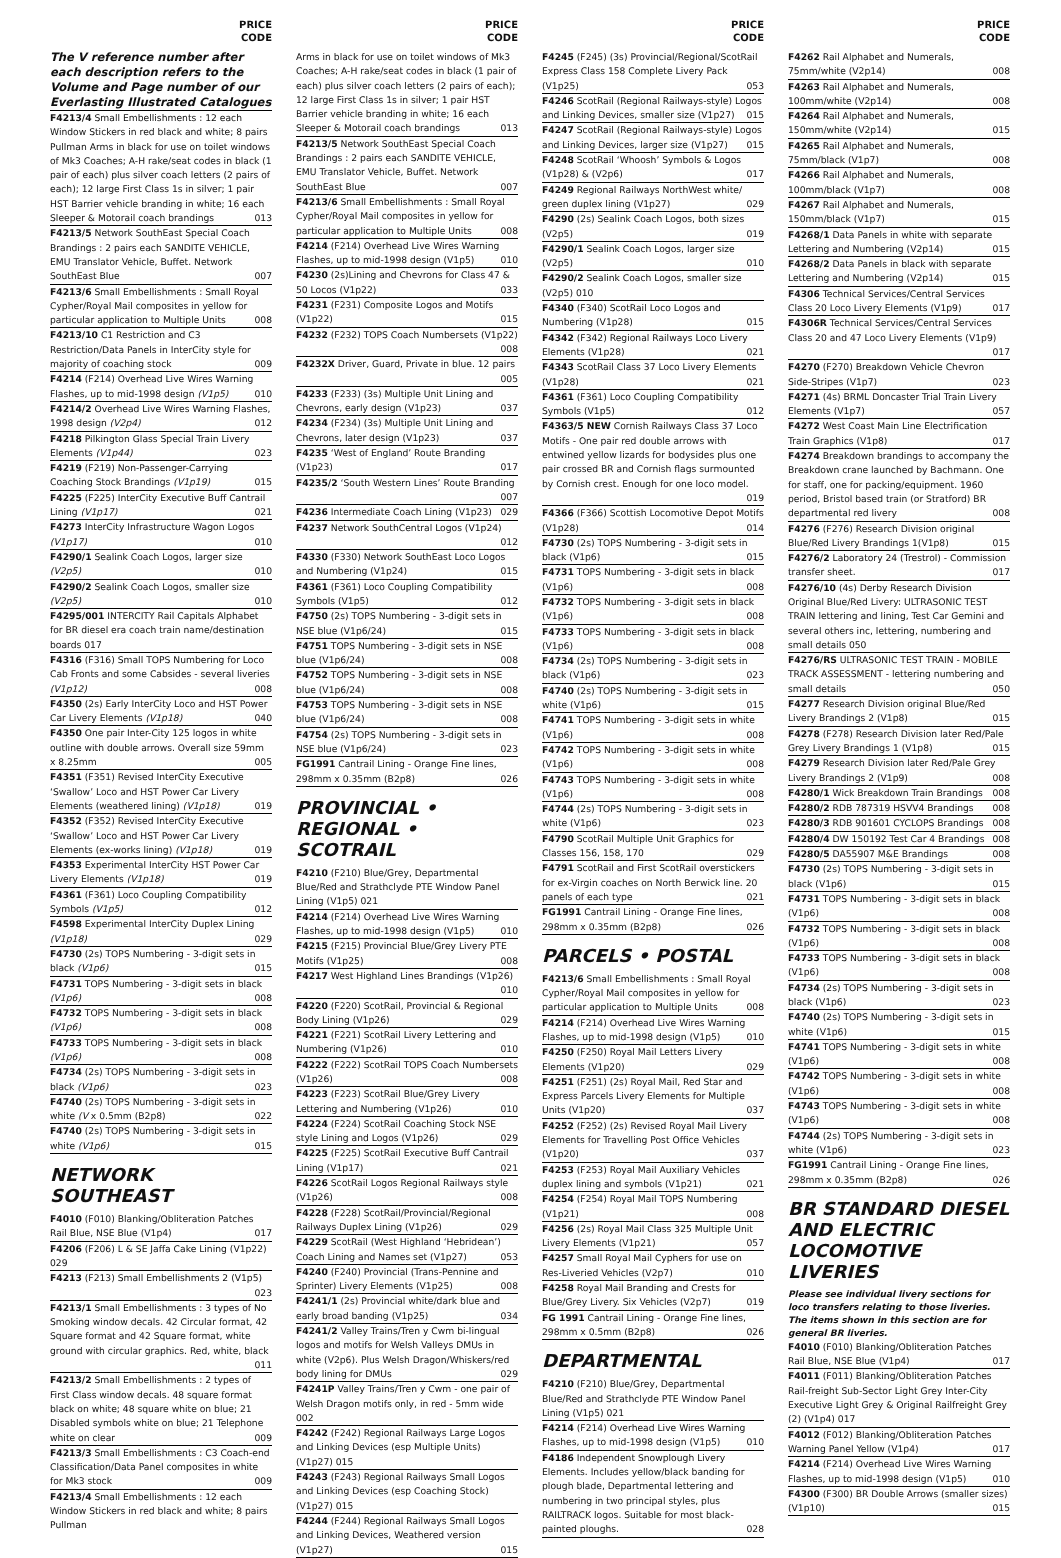PRICE
CODE
The V reference number after each description refers to the Volume and Page number of our Everlasting Illustrated Catalogues
F4213/4 Small Embellishments : 12 each Window Stickers in red black and white; 8 pairs Pullman Arms in black for use on toilet windows of Mk3 Coaches; A-H rake/seat codes in black (1 pair of each) plus silver coach letters (2 pairs of each); 12 large First Class 1s in silver; 1 pair HST Barrier vehicle branding in white; 16 each Sleeper & Motorail coach brandings 013
F4213/5 Network SouthEast Special Coach Brandings : 2 pairs each SANDITE VEHICLE, EMU Translator Vehicle, Buffet. Network SouthEast Blue 007
F4213/6 Small Embellishments : Small Royal Cypher/Royal Mail composites in yellow for particular application to Multiple Units 008
F4213/10 C1 Restriction and C3 Restriction/Data Panels in InterCity style for majority of coaching stock 009
F4214 (F214) Overhead Live Wires Warning Flashes, up to mid-1998 design (V1p5) 010
F4214/2 Overhead Live Wires Warning Flashes, 1998 design (V2p4) 012
F4218 Pilkington Glass Special Train Livery Elements (V1p44) 023
F4219 (F219) Non-Passenger-Carrying Coaching Stock Brandings (V1p19) 015
F4225 (F225) InterCity Executive Buff Cantrail Lining (V1p17) 021
F4273 InterCity Infrastructure Wagon Logos (V1p17) 010
F4290/1 Sealink Coach Logos, larger size (V2p5) 010
F4290/2 Sealink Coach Logos, smaller size (V2p5) 010
F4295/001 INTERCITY Rail Capitals Alphabet for BR diesel era coach train name/destination boards 017
F4316 (F316) Small TOPS Numbering for Loco Cab Fronts and some Cabsides - several liveries (V1p12) 008
F4350 (2s) Early InterCity Loco and HST Power Car Livery Elements (V1p18) 040
F4350 One pair Inter-City 125 logos in white outline with double arrows. Overall size 59mm x 8.25mm 005
F4351 (F351) Revised InterCity Executive ‘Swallow’ Loco and HST Power Car Livery Elements (weathered lining) (V1p18) 019
F4352 (F352) Revised InterCity Executive ‘Swallow’ Loco and HST Power Car Livery Elements (ex-works lining) (V1p18) 019
F4353 Experimental InterCity HST Power Car Livery Elements (V1p18) 019
F4361 (F361) Loco Coupling Compatibility Symbols (V1p5) 012
F4598 Experimental InterCity Duplex Lining (V1p18) 029
F4730 (2s) TOPS Numbering - 3-digit sets in black (V1p6) 015
F4731 TOPS Numbering - 3-digit sets in black (V1p6) 008
F4732 TOPS Numbering - 3-digit sets in black (V1p6) 008
F4733 TOPS Numbering - 3-digit sets in black (V1p6) 008
F4734 (2s) TOPS Numbering - 3-digit sets in black (V1p6) 023
F4740 (2s) TOPS Numbering - 3-digit sets in white (V x 0.5mm (B2p8) 022
F4740 (2s) TOPS Numbering - 3-digit sets in white (V1p6) 015
NETWORK SOUTHEAST
F4010 (F010) Blanking/Obliteration Patches Rail Blue, NSE Blue (V1p4) 017
F4206 (F206) L & SE Jaffa Cake Lining (V1p22) 029
F4213 (F213) Small Embellishments 2 (V1p5) 023
F4213/1 Small Embellishments : 3 types of No Smoking window decals. 42 Circular format, 42 Square format and 42 Square format, white ground with circular graphics. Red, white, black 011
F4213/2 Small Embellishments : 2 types of First Class window decals. 48 square format black on white; 48 square white on blue; 21 Disabled symbols white on blue; 21 Telephone white on clear 009
F4213/3 Small Embellishments : C3 Coach-end Classification/Data Panel composites in white for Mk3 stock 009
F4213/4 Small Embellishments : 12 each Window Stickers in red black and white; 8 pairs Pullman
PRICE
CODE
Arms in black for use on toilet windows of Mk3 Coaches; A-H rake/seat codes in black (1 pair of each) plus silver coach letters (2 pairs of each); 12 large First Class 1s in silver; 1 pair HST Barrier vehicle branding in white; 16 each Sleeper & Motorail coach brandings 013
F4213/5 Network SouthEast Special Coach Brandings : 2 pairs each SANDITE VEHICLE, EMU Translator Vehicle, Buffet. Network SouthEast Blue 007
F4213/6 Small Embellishments : Small Royal Cypher/Royal Mail composites in yellow for particular application to Multiple Units 008
F4214 (F214) Overhead Live Wires Warning Flashes, up to mid-1998 design (V1p5) 010
F4230 (2s)Lining and Chevrons for Class 47 & 50 Locos (V1p22) 033
F4231 (F231) Composite Logos and Motifs (V1p22) 015
F4232 (F232) TOPS Coach Numbersets (V1p22) 008
F4232X Driver, Guard, Private in blue. 12 pairs 005
F4233 (F233) (3s) Multiple Unit Lining and Chevrons, early design (V1p23) 037
F4234 (F234) (3s) Multiple Unit Lining and Chevrons, later design (V1p23) 037
F4235 ‘West of England’ Route Branding (V1p23) 017
F4235/2 ‘South Western Lines’ Route Branding 007
F4236 Intermediate Coach Lining (V1p23) 029
F4237 Network SouthCentral Logos (V1p24) 012
F4330 (F330) Network SouthEast Loco Logos and Numbering (V1p24) 015
F4361 (F361) Loco Coupling Compatibility Symbols (V1p5) 012
F4750 (2s) TOPS Numbering - 3-digit sets in NSE blue (V1p6/24) 015
F4751 TOPS Numbering - 3-digit sets in NSE blue (V1p6/24) 008
F4752 TOPS Numbering - 3-digit sets in NSE blue (V1p6/24) 008
F4753 TOPS Numbering - 3-digit sets in NSE blue (V1p6/24) 008
F4754 (2s) TOPS Numbering - 3-digit sets in NSE blue (V1p6/24) 023
FG1991 Cantrail Lining - Orange Fine lines, 298mm x 0.35mm (B2p8) 026
PROVINCIAL • REGIONAL • SCOTRAIL
F4210 (F210) Blue/Grey, Departmental Blue/Red and Strathclyde PTE Window Panel Lining (V1p5) 021
F4214 (F214) Overhead Live Wires Warning Flashes, up to mid-1998 design (V1p5) 010
F4215 (F215) Provincial Blue/Grey Livery PTE Motifs (V1p25) 008
F4217 West Highland Lines Brandings (V1p26) 010
F4220 (F220) ScotRail, Provincial & Regional Body Lining (V1p26) 029
F4221 (F221) ScotRail Livery Lettering and Numbering (V1p26) 010
F4222 (F222) ScotRail TOPS Coach Numbersets (V1p26) 008
F4223 (F223) ScotRail Blue/Grey Livery Lettering and Numbering (V1p26) 010
F4224 (F224) ScotRail Coaching Stock NSE style Lining and Logos (V1p26) 029
F4225 (F225) ScotRail Executive Buff Cantrail Lining (V1p17) 021
F4226 ScotRail Logos Regional Railways style (V1p26) 008
F4228 (F228) ScotRail/Provincial/Regional Railways Duplex Lining (V1p26) 029
F4229 ScotRail (West Highland ‘Hebridean’) Coach Lining and Names set (V1p27) 053
F4240 (F240) Provincial (Trans-Pennine and Sprinter) Livery Elements (V1p25) 008
F4241/1 (2s) Provincial white/dark blue and early broad banding (V1p25) 034
F4241/2 Valley Trains/Tren y Cwm bi-lingual logos and motifs for Welsh Valleys DMUs in white (V2p6). Plus Welsh Dragon/Whiskers/red body lining for DMUs 029
F4241P Valley Trains/Tren y Cwm - one pair of Welsh Dragon motifs only, in red - 5mm wide 002
F4242 (F242) Regional Railways Large Logos and Linking Devices (esp Multiple Units) (V1p27) 015
F4243 (F243) Regional Railways Small Logos and Linking Devices (esp Coaching Stock) (V1p27) 015
F4244 (F244) Regional Railways Small Logos and Linking Devices, Weathered version (V1p27) 015
PRICE
CODE
F4245 (F245) (3s) Provincial/Regional/ScotRail Express Class 158 Complete Livery Pack (V1p25) 053
F4246 ScotRail (Regional Railways-style) Logos and Linking Devices, smaller size (V1p27) 015
F4247 ScotRail (Regional Railways-style) Logos and Linking Devices, larger size (V1p27) 015
F4248 ScotRail ‘Whoosh’ Symbols & Logos (V1p28) & (V2p6) 017
F4249 Regional Railways NorthWest white/ green duplex lining (V1p27) 029
F4290 (2s) Sealink Coach Logos, both sizes (V2p5) 019
F4290/1 Sealink Coach Logos, larger size (V2p5) 010
F4290/2 Sealink Coach Logos, smaller size (V2p5) 010
F4340 (F340) ScotRail Loco Logos and Numbering (V1p28) 015
F4342 (F342) Regional Railways Loco Livery Elements (V1p28) 021
F4343 ScotRail Class 37 Loco Livery Elements (V1p28) 021
F4361 (F361) Loco Coupling Compatibility Symbols (V1p5) 012
F4363/5 NEW Cornish Railways Class 37 Loco Motifs - One pair red double arrows with entwined yellow lizards for bodysides plus one pair crossed BR and Cornish flags surmounted by Cornish crest. Enough for one loco model. 019
F4366 (F366) Scottish Locomotive Depot Motifs (V1p28) 014
F4730 (2s) TOPS Numbering - 3-digit sets in black (V1p6) 015
F4731 TOPS Numbering - 3-digit sets in black (V1p6) 008
F4732 TOPS Numbering - 3-digit sets in black (V1p6) 008
F4733 TOPS Numbering - 3-digit sets in black (V1p6) 008
F4734 (2s) TOPS Numbering - 3-digit sets in black (V1p6) 023
F4740 (2s) TOPS Numbering - 3-digit sets in white (V1p6) 015
F4741 TOPS Numbering - 3-digit sets in white (V1p6) 008
F4742 TOPS Numbering - 3-digit sets in white (V1p6) 008
F4743 TOPS Numbering - 3-digit sets in white (V1p6) 008
F4744 (2s) TOPS Numbering - 3-digit sets in white (V1p6) 023
F4790 ScotRail Multiple Unit Graphics for Classes 156, 158, 170 029
F4791 ScotRail and First ScotRail overstickers for ex-Virgin coaches on North Berwick line. 20 panels of each type 021
FG1991 Cantrail Lining - Orange Fine lines, 298mm x 0.35mm (B2p8) 026
PARCELS • POSTAL
F4213/6 Small Embellishments : Small Royal Cypher/Royal Mail composites in yellow for particular application to Multiple Units 008
F4214 (F214) Overhead Live Wires Warning Flashes, up to mid-1998 design (V1p5) 010
F4250 (F250) Royal Mail Letters Livery Elements (V1p20) 029
F4251 (F251) (2s) Royal Mail, Red Star and Express Parcels Livery Elements for Multiple Units (V1p20) 037
F4252 (F252) (2s) Revised Royal Mail Livery Elements for Travelling Post Office Vehicles (V1p20) 037
F4253 (F253) Royal Mail Auxiliary Vehicles duplex lining and symbols (V1p21) 021
F4254 (F254) Royal Mail TOPS Numbering (V1p21) 008
F4256 (2s) Royal Mail Class 325 Multiple Unit Livery Elements (V1p21) 057
F4257 Small Royal Mail Cyphers for use on Res-Liveried Vehicles (V2p7) 010
F4258 Royal Mail Branding and Crests for Blue/Grey Livery. Six Vehicles (V2p7) 019
FG 1991 Cantrail Lining - Orange Fine lines, 298mm x 0.5mm (B2p8) 026
DEPARTMENTAL
F4210 (F210) Blue/Grey, Departmental Blue/Red and Strathclyde PTE Window Panel Lining (V1p5) 021
F4214 (F214) Overhead Live Wires Warning Flashes, up to mid-1998 design (V1p5) 010
F4186 Independent Snowplough Livery Elements. Includes yellow/black banding for plough blade, Departmental lettering and numbering in two principal styles, plus RAILTRACK logos. Suitable for most black-painted ploughs. 028
PRICE
CODE
F4262 Rail Alphabet and Numerals, 75mm/white (V2p14) 008
F4263 Rail Alphabet and Numerals, 100mm/white (V2p14) 008
F4264 Rail Alphabet and Numerals, 150mm/white (V2p14) 015
F4265 Rail Alphabet and Numerals, 75mm/black (V1p7) 008
F4266 Rail Alphabet and Numerals, 100mm/black (V1p7) 008
F4267 Rail Alphabet and Numerals, 150mm/black (V1p7) 015
F4268/1 Data Panels in white with separate Lettering and Numbering (V2p14) 015
F4268/2 Data Panels in black with separate Lettering and Numbering (V2p14) 015
F4306 Technical Services/Central Services Class 20 Loco Livery Elements (V1p9) 017
F4306R Technical Services/Central Services Class 20 and 47 Loco Livery Elements (V1p9) 017
F4270 (F270) Breakdown Vehicle Chevron Side-Stripes (V1p7) 023
F4271 (4s) BRML Doncaster Trial Train Livery Elements (V1p7) 057
F4272 West Coast Main Line Electrification Train Graphics (V1p8) 017
F4274 Breakdown brandings to accompany the Breakdown crane launched by Bachmann. One for staff, one for packing/equipment. 1960 period, Bristol based train (or Stratford) BR departmental red livery 008
F4276 (F276) Research Division original Blue/Red Livery Brandings 1(V1p8) 015
F4276/2 Laboratory 24 (Trestrol) - Commission transfer sheet. 017
F4276/10 (4s) Derby Research Division Original Blue/Red Livery: ULTRASONIC TEST TRAIN lettering and lining, Test Car Gemini and several others inc, lettering, numbering and small details 050
F4276/RS ULTRASONIC TEST TRAIN - MOBILE TRACK ASSESSMENT - lettering numbering and small details 050
F4277 Research Division original Blue/Red Livery Brandings 2 (V1p8) 015
F4278 (F278) Research Division later Red/Pale Grey Livery Brandings 1 (V1p8) 015
F4279 Research Division later Red/Pale Grey Livery Brandings 2 (V1p9) 008
F4280/1 Wick Breakdown Train Brandings 008
F4280/2 RDB 787319 HSVV4 Brandings 008
F4280/3 RDB 901601 CYCLOPS Brandings 008
F4280/4 DW 150192 Test Car 4 Brandings 008
F4280/5 DA55907 M&E Brandings 008
F4730 (2s) TOPS Numbering - 3-digit sets in black (V1p6) 015
F4731 TOPS Numbering - 3-digit sets in black (V1p6) 008
F4732 TOPS Numbering - 3-digit sets in black (V1p6) 008
F4733 TOPS Numbering - 3-digit sets in black (V1p6) 008
F4734 (2s) TOPS Numbering - 3-digit sets in black (V1p6) 023
F4740 (2s) TOPS Numbering - 3-digit sets in white (V1p6) 015
F4741 TOPS Numbering - 3-digit sets in white (V1p6) 008
F4742 TOPS Numbering - 3-digit sets in white (V1p6) 008
F4743 TOPS Numbering - 3-digit sets in white (V1p6) 008
F4744 (2s) TOPS Numbering - 3-digit sets in white (V1p6) 023
FG1991 Cantrail Lining - Orange Fine lines, 298mm x 0.35mm (B2p8) 026
BR STANDARD DIESEL AND ELECTRIC LOCOMOTIVE LIVERIES
Please see individual livery sections for loco transfers relating to those liveries. The items shown in this section are for general BR liveries.
F4010 (F010) Blanking/Obliteration Patches Rail Blue, NSE Blue (V1p4) 017
F4011 (F011) Blanking/Obliteration Patches Rail-freight Sub-Sector Light Grey Inter-City Executive Light Grey & Original Railfreight Grey (2) (V1p4) 017
F4012 (F012) Blanking/Obliteration Patches Warning Panel Yellow (V1p4) 017
F4214 (F214) Overhead Live Wires Warning Flashes, up to mid-1998 design (V1p5) 010
F4300 (F300) BR Double Arrows (smaller sizes) (V1p10) 015